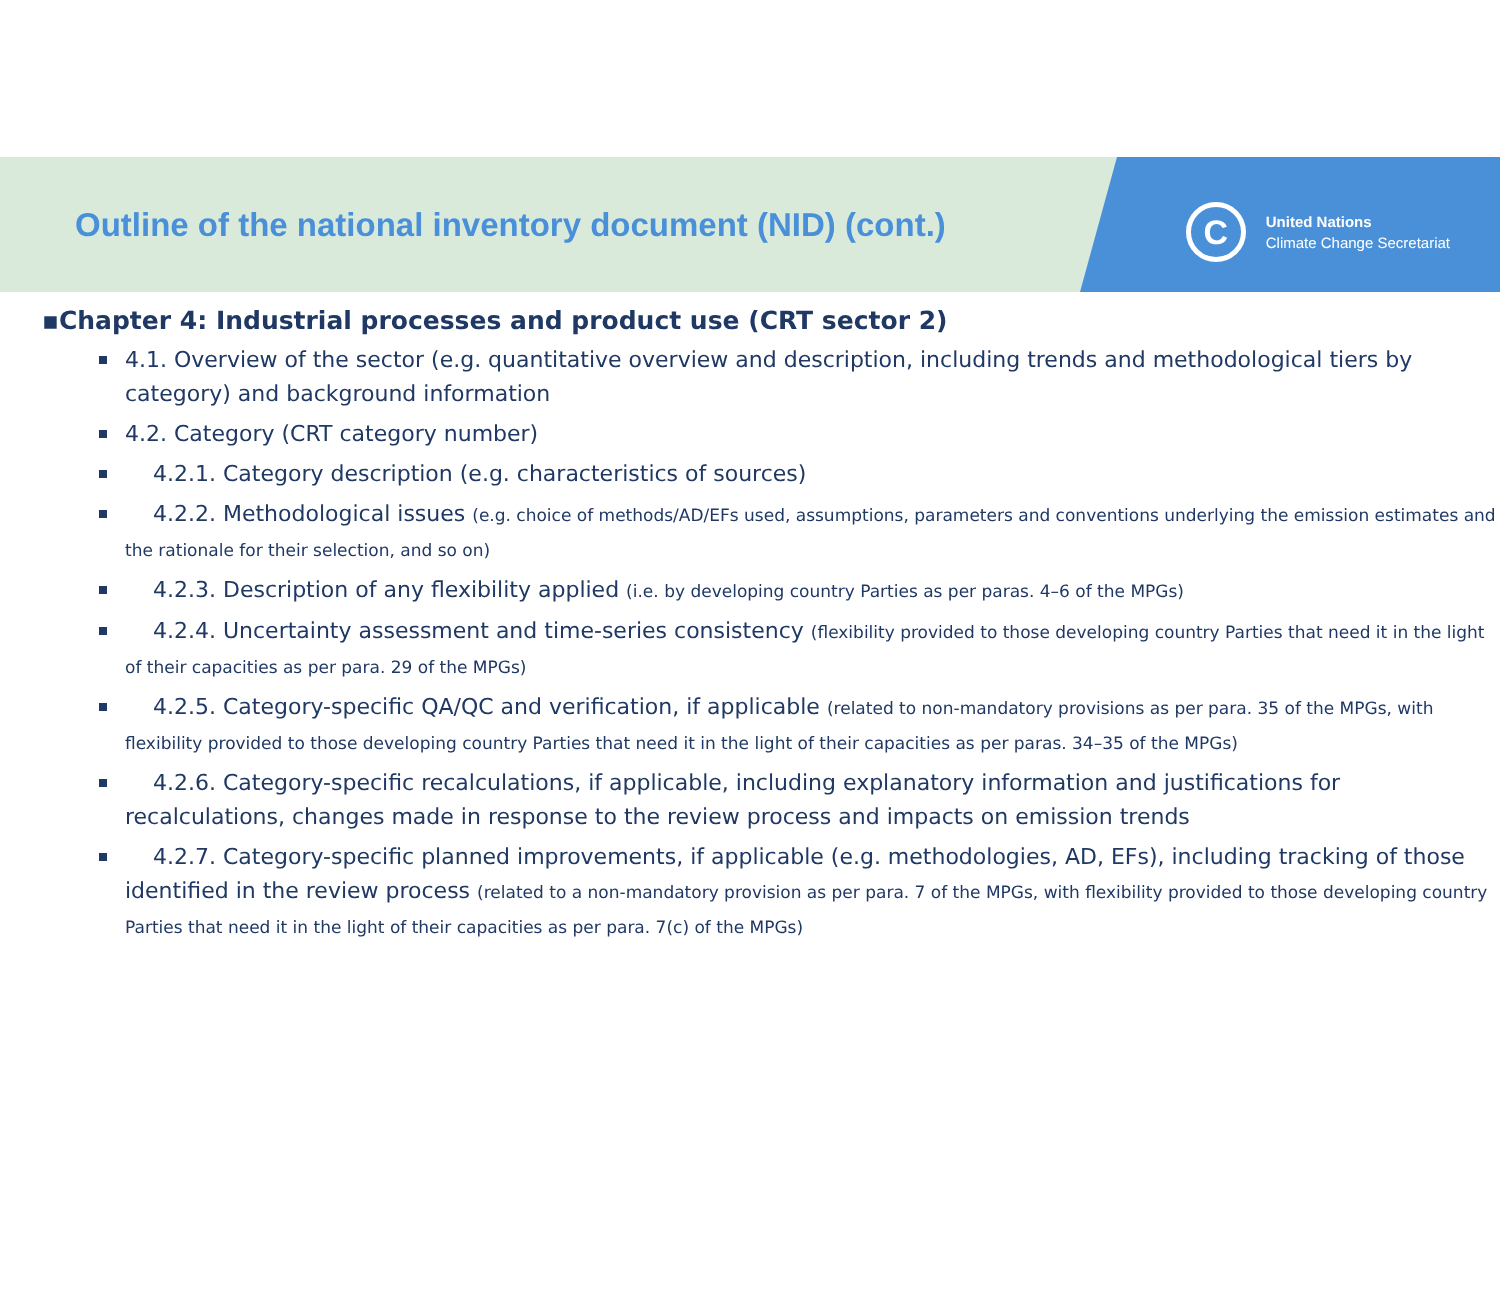Outline of the national inventory document (NID) (cont.)
C
United Nations
Climate Change Secretariat
▪Chapter 4: Industrial processes and product use (CRT sector 2)
4.1. Overview of the sector (e.g. quantitative overview and description, including trends and methodological tiers by category) and background information
4.2. Category (CRT category number)
4.2.1. Category description (e.g. characteristics of sources)
4.2.2. Methodological issues (e.g. choice of methods/AD/EFs used, assumptions, parameters and conventions underlying the emission estimates and the rationale for their selection, and so on)
4.2.3. Description of any flexibility applied (i.e. by developing country Parties as per paras. 4–6 of the MPGs)
4.2.4. Uncertainty assessment and time-series consistency (flexibility provided to those developing country Parties that need it in the light of their capacities as per para. 29 of the MPGs)
4.2.5. Category-specific QA/QC and verification, if applicable (related to non-mandatory provisions as per para. 35 of the MPGs, with flexibility provided to those developing country Parties that need it in the light of their capacities as per paras. 34–35 of the MPGs)
4.2.6. Category-specific recalculations, if applicable, including explanatory information and justifications for recalculations, changes made in response to the review process and impacts on emission trends
4.2.7. Category-specific planned improvements, if applicable (e.g. methodologies, AD, EFs), including tracking of those identified in the review process (related to a non-mandatory provision as per para. 7 of the MPGs, with flexibility provided to those developing country Parties that need it in the light of their capacities as per para. 7(c) of the MPGs)